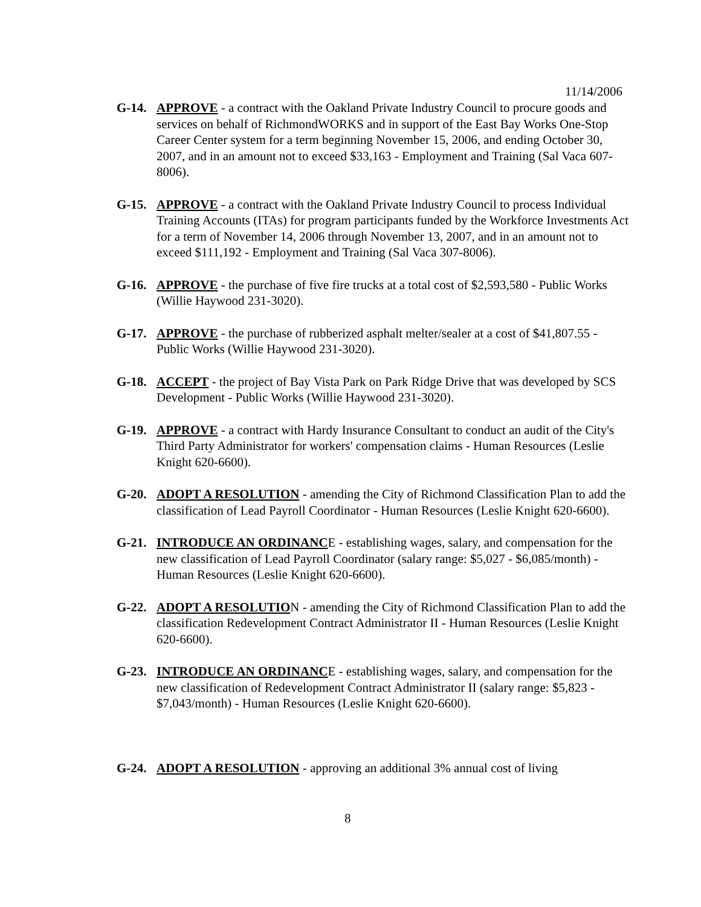11/14/2006
G-14. APPROVE - a contract with the Oakland Private Industry Council to procure goods and services on behalf of RichmondWORKS and in support of the East Bay Works One-Stop Career Center system for a term beginning November 15, 2006, and ending October 30, 2007, and in an amount not to exceed $33,163 - Employment and Training (Sal Vaca 607-8006).
G-15. APPROVE - a contract with the Oakland Private Industry Council to process Individual Training Accounts (ITAs) for program participants funded by the Workforce Investments Act for a term of November 14, 2006 through November 13, 2007, and in an amount not to exceed $111,192 - Employment and Training (Sal Vaca 307-8006).
G-16. APPROVE - the purchase of five fire trucks at a total cost of $2,593,580 - Public Works (Willie Haywood 231-3020).
G-17. APPROVE - the purchase of rubberized asphalt melter/sealer at a cost of $41,807.55 - Public Works (Willie Haywood 231-3020).
G-18. ACCEPT - the project of Bay Vista Park on Park Ridge Drive that was developed by SCS Development - Public Works (Willie Haywood 231-3020).
G-19. APPROVE - a contract with Hardy Insurance Consultant to conduct an audit of the City's Third Party Administrator for workers' compensation claims - Human Resources (Leslie Knight 620-6600).
G-20. ADOPT A RESOLUTION - amending the City of Richmond Classification Plan to add the classification of Lead Payroll Coordinator - Human Resources (Leslie Knight 620-6600).
G-21. INTRODUCE AN ORDINANCE - establishing wages, salary, and compensation for the new classification of Lead Payroll Coordinator (salary range: $5,027 - $6,085/month) - Human Resources (Leslie Knight 620-6600).
G-22. ADOPT A RESOLUTION - amending the City of Richmond Classification Plan to add the classification Redevelopment Contract Administrator II - Human Resources (Leslie Knight 620-6600).
G-23. INTRODUCE AN ORDINANCE - establishing wages, salary, and compensation for the new classification of Redevelopment Contract Administrator II (salary range: $5,823 - $7,043/month) - Human Resources (Leslie Knight 620-6600).
G-24. ADOPT A RESOLUTION - approving an additional 3% annual cost of living
8